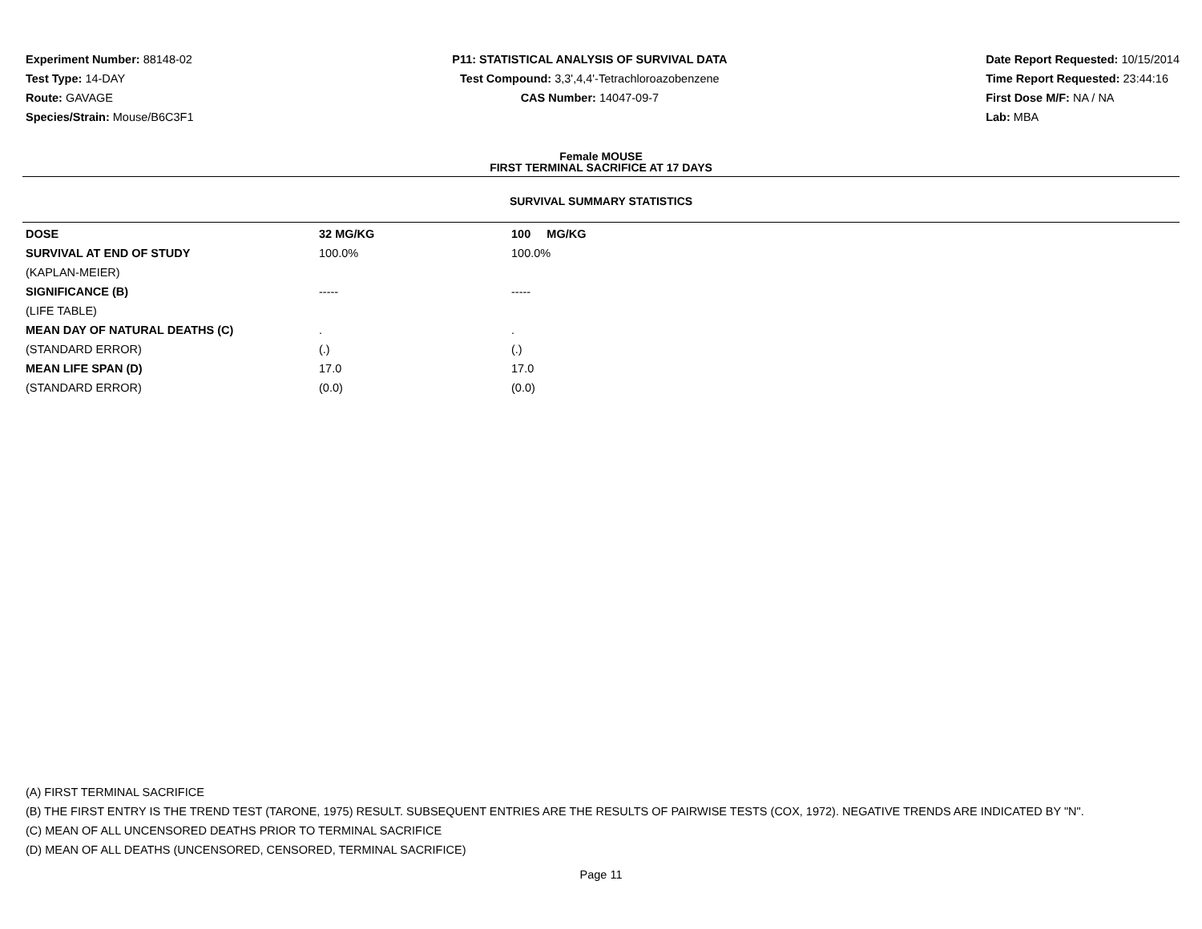Experiment Number: 88148-02
Test Type: 14-DAY
Route: GAVAGE
Species/Strain: Mouse/B6C3F1
P11: STATISTICAL ANALYSIS OF SURVIVAL DATA
Test Compound: 3,3',4,4'-Tetrachloroazobenzene
CAS Number: 14047-09-7
Date Report Requested: 10/15/2014
Time Report Requested: 23:44:16
First Dose M/F: NA / NA
Lab: MBA
Female MOUSE
FIRST TERMINAL SACRIFICE AT 17 DAYS
SURVIVAL SUMMARY STATISTICS
| DOSE | 32 MG/KG | 100 MG/KG |
| --- | --- | --- |
| SURVIVAL AT END OF STUDY | 100.0% | 100.0% |
| (KAPLAN-MEIER) | | |
| SIGNIFICANCE (B) | ----- | ----- |
| (LIFE TABLE) | | |
| MEAN DAY OF NATURAL DEATHS (C) | . | . |
| (STANDARD ERROR) | (.) | (.) |
| MEAN LIFE SPAN (D) | 17.0 | 17.0 |
| (STANDARD ERROR) | (0.0) | (0.0) |
(A) FIRST TERMINAL SACRIFICE
(B) THE FIRST ENTRY IS THE TREND TEST (TARONE, 1975) RESULT. SUBSEQUENT ENTRIES ARE THE RESULTS OF PAIRWISE TESTS (COX, 1972). NEGATIVE TRENDS ARE INDICATED BY "N".
(C) MEAN OF ALL UNCENSORED DEATHS PRIOR TO TERMINAL SACRIFICE
(D) MEAN OF ALL DEATHS (UNCENSORED, CENSORED, TERMINAL SACRIFICE)
Page 11